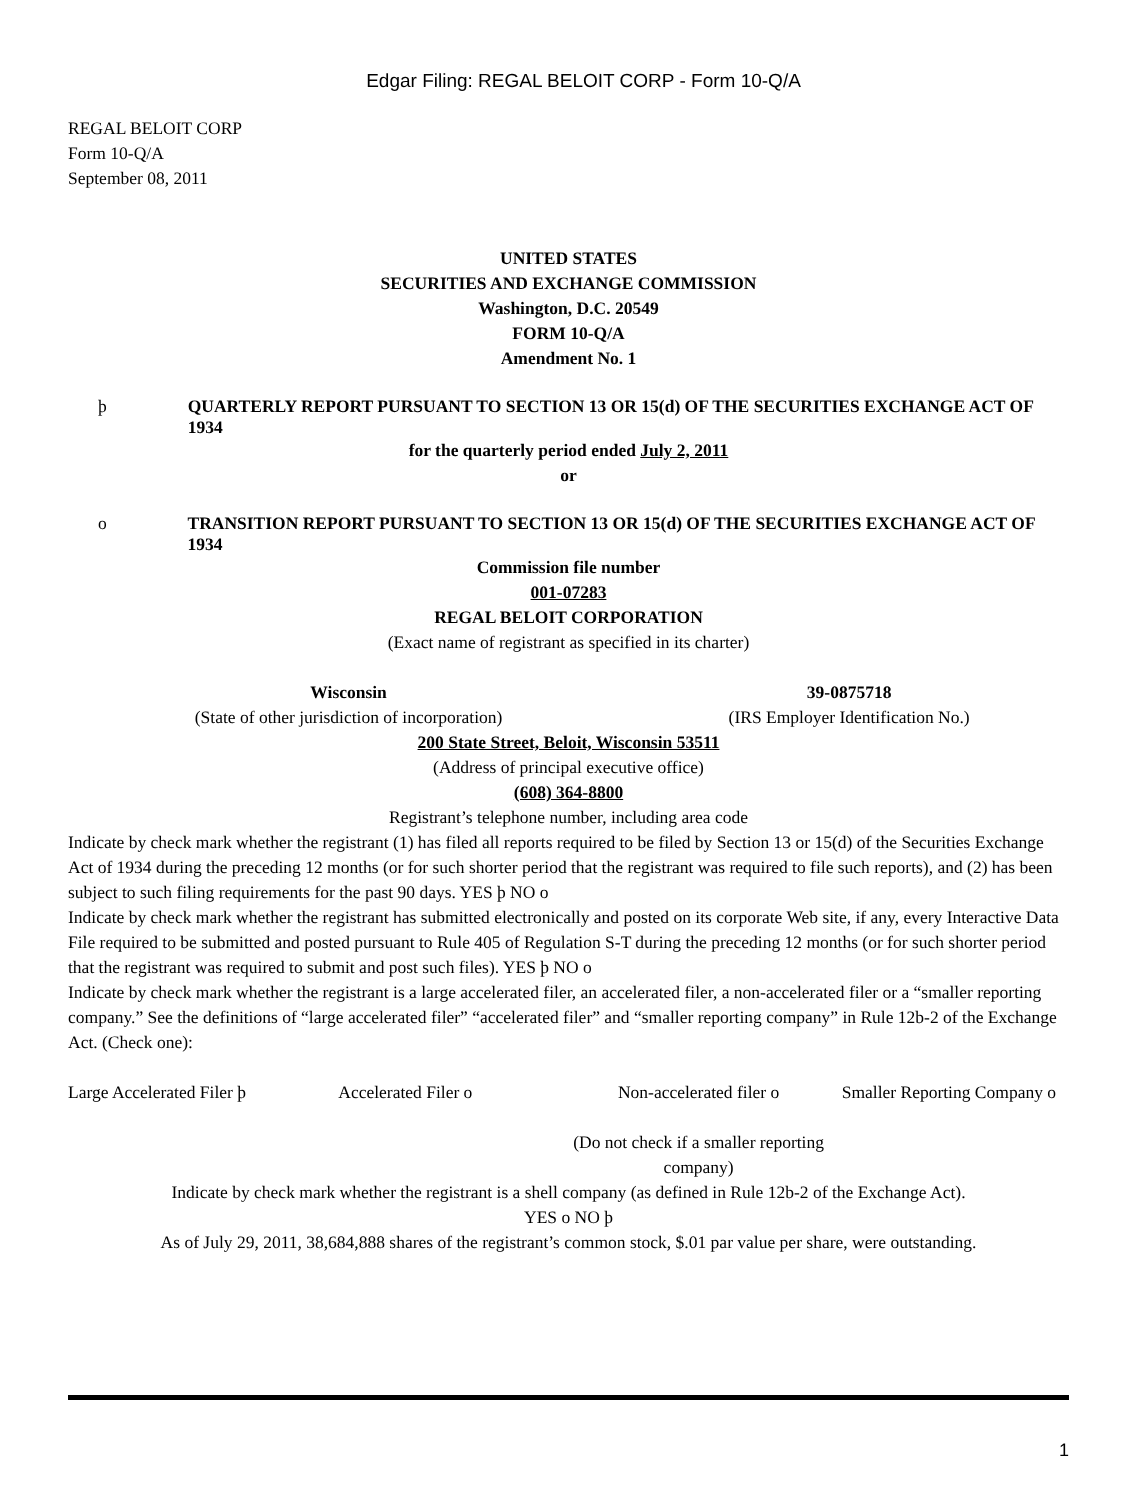Edgar Filing: REGAL BELOIT CORP - Form 10-Q/A
REGAL BELOIT CORP
Form 10-Q/A
September 08, 2011
UNITED STATES
SECURITIES AND EXCHANGE COMMISSION
Washington, D.C. 20549
FORM 10-Q/A
Amendment No. 1
þ QUARTERLY REPORT PURSUANT TO SECTION 13 OR 15(d) OF THE SECURITIES EXCHANGE ACT OF 1934
for the quarterly period ended July 2, 2011
or
o TRANSITION REPORT PURSUANT TO SECTION 13 OR 15(d) OF THE SECURITIES EXCHANGE ACT OF 1934
Commission file number
001-07283
REGAL BELOIT CORPORATION
(Exact name of registrant as specified in its charter)
| Wisconsin | 39-0875718 |
| (State of other jurisdiction of incorporation) | (IRS Employer Identification No.) |
200 State Street, Beloit, Wisconsin 53511
(Address of principal executive office)
(608) 364-8800
Registrant’s telephone number, including area code
Indicate by check mark whether the registrant (1) has filed all reports required to be filed by Section 13 or 15(d) of the Securities Exchange Act of 1934 during the preceding 12 months (or for such shorter period that the registrant was required to file such reports), and (2) has been subject to such filing requirements for the past 90 days. YES þ NO o
Indicate by check mark whether the registrant has submitted electronically and posted on its corporate Web site, if any, every Interactive Data File required to be submitted and posted pursuant to Rule 405 of Regulation S-T during the preceding 12 months (or for such shorter period that the registrant was required to submit and post such files). YES þ NO o
Indicate by check mark whether the registrant is a large accelerated filer, an accelerated filer, a non-accelerated filer or a “smaller reporting company.” See the definitions of “large accelerated filer” “accelerated filer” and “smaller reporting company” in Rule 12b-2 of the Exchange Act. (Check one):
| Large Accelerated Filer þ | Accelerated Filer o | Non-accelerated filer o (Do not check if a smaller reporting company) | Smaller Reporting Company o |
Indicate by check mark whether the registrant is a shell company (as defined in Rule 12b-2 of the Exchange Act).
YES o NO þ
As of July 29, 2011, 38,684,888 shares of the registrant’s common stock, $.01 par value per share, were outstanding.
1